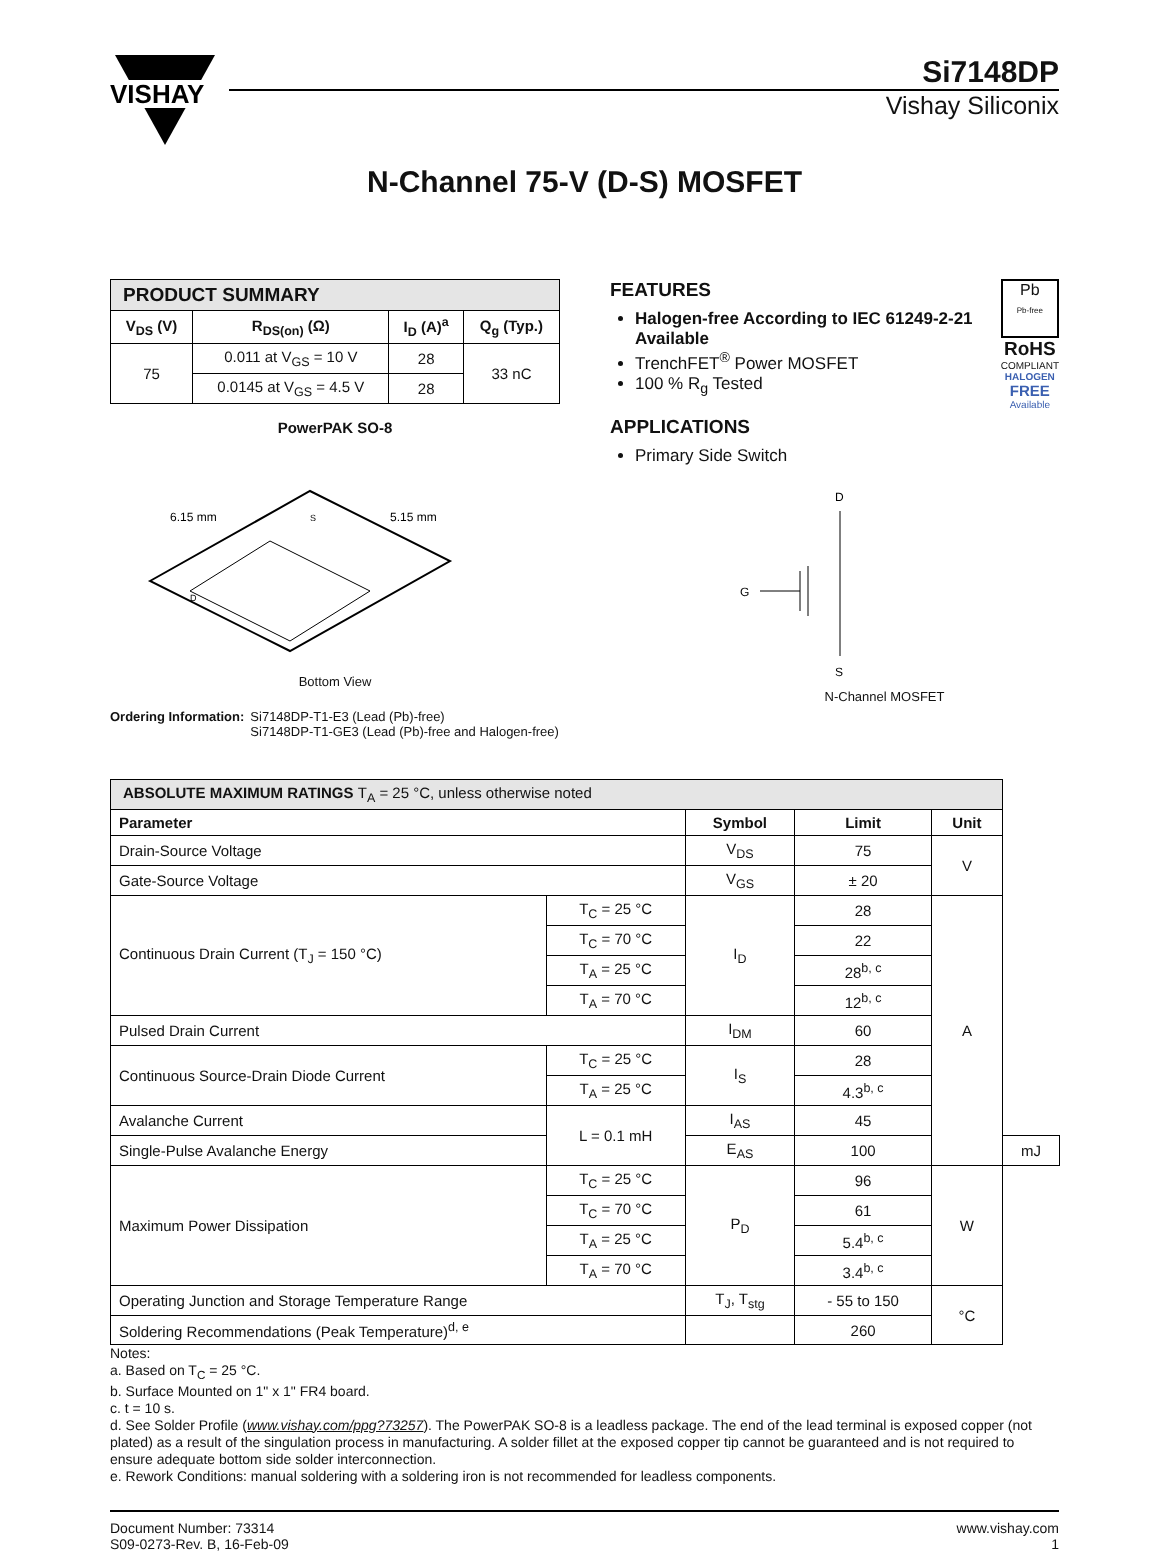VISHAY
Si7148DP
Vishay Siliconix
N-Channel 75-V (D-S) MOSFET
| PRODUCT SUMMARY | | | |
| V<sub>DS</sub> (V) | R<sub>DS(on)</sub> (Ω) | I<sub>D</sub> (A)<sup>a</sup> | Q<sub>g</sub> (Typ.) |
| 75 | 0.011 at V<sub>GS</sub> = 10 V | 28 | 33 nC |
| | 0.0145 at V<sub>GS</sub> = 4.5 V | 28 | |
PowerPAK SO-8
6.15 mm
5.15 mm
S
D
Bottom View
Ordering Information: Si7148DP-T1-E3 (Lead (Pb)-free)
Si7148DP-T1-GE3 (Lead (Pb)-free and Halogen-free)
FEATURES
Halogen-free According to IEC 61249-2-21 Available
TrenchFET<sup>®</sup> Power MOSFET
100 % R<sub>g</sub> Tested
APPLICATIONS
Primary Side Switch
Pb
Pb-free
RoHS
COMPLIANT
HALOGEN
FREE
Available
D
G
S
N-Channel MOSFET
| ABSOLUTE MAXIMUM RATINGS T<sub>A</sub> = 25 °C, unless otherwise noted | | | | | |
| Parameter | | Symbol | Limit | Unit | |
| Drain-Source Voltage | | V<sub>DS</sub> | 75 | V | |
| Gate-Source Voltage | | V<sub>GS</sub> | ± 20 | | |
| Continuous Drain Current (T<sub>J</sub> = 150 °C) | T<sub>C</sub> = 25 °C | I<sub>D</sub> | 28 | A | |
| | T<sub>C</sub> = 70 °C | | 22 | | |
| | T<sub>A</sub> = 25 °C | | 28<sup>b, c</sup> | | |
| | T<sub>A</sub> = 70 °C | | 12<sup>b, c</sup> | | |
| Pulsed Drain Current | | I<sub>DM</sub> | 60 | | |
| Continuous Source-Drain Diode Current | T<sub>C</sub> = 25 °C | I<sub>S</sub> | 28 | | |
| | T<sub>A</sub> = 25 °C | | 4.3<sup>b, c</sup> | | |
| Avalanche Current | L = 0.1 mH | I<sub>AS</sub> | 45 | | |
| Single-Pulse Avalanche Energy | | E<sub>AS</sub> | 100 | | mJ |
| Maximum Power Dissipation | T<sub>C</sub> = 25 °C | P<sub>D</sub> | 96 | W | |
| | T<sub>C</sub> = 70 °C | | 61 | | |
| | T<sub>A</sub> = 25 °C | | 5.4<sup>b, c</sup> | | |
| | T<sub>A</sub> = 70 °C | | 3.4<sup>b, c</sup> | | |
| Operating Junction and Storage Temperature Range | | T<sub>J</sub>, T<sub>stg</sub> | - 55 to 150 | °C | |
| Soldering Recommendations (Peak Temperature)<sup>d, e</sup> | | | 260 | | |
Notes:
a. Based on T<sub>C</sub> = 25 °C.
b. Surface Mounted on 1" x 1" FR4 board.
c. t = 10 s.
d. See Solder Profile (www.vishay.com/ppg?73257). The PowerPAK SO-8 is a leadless package. The end of the lead terminal is exposed copper (not plated) as a result of the singulation process in manufacturing. A solder fillet at the exposed copper tip cannot be guaranteed and is not required to ensure adequate bottom side solder interconnection.
e. Rework Conditions: manual soldering with a soldering iron is not recommended for leadless components.
Document Number: 73314
S09-0273-Rev. B, 16-Feb-09
www.vishay.com
1